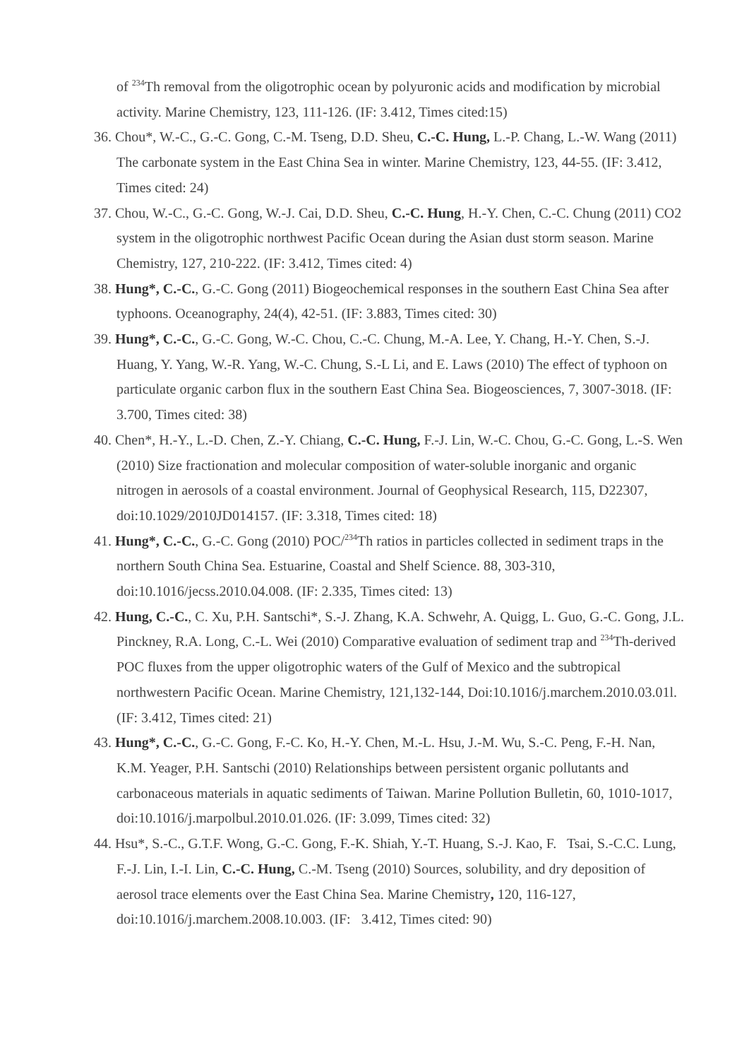of <sup>234</sup>Th removal from the oligotrophic ocean by polyuronic acids and modification by microbial activity. Marine Chemistry, 123, 111-126. (IF: 3.412, Times cited:15)
36. Chou*, W.-C., G.-C. Gong, C.-M. Tseng, D.D. Sheu, C.-C. Hung, L.-P. Chang, L.-W. Wang (2011) The carbonate system in the East China Sea in winter. Marine Chemistry, 123, 44-55. (IF: 3.412, Times cited: 24)
37. Chou, W.-C., G.-C. Gong, W.-J. Cai, D.D. Sheu, C.-C. Hung, H.-Y. Chen, C.-C. Chung (2011) CO2 system in the oligotrophic northwest Pacific Ocean during the Asian dust storm season. Marine Chemistry, 127, 210-222. (IF: 3.412, Times cited: 4)
38. Hung*, C.-C., G.-C. Gong (2011) Biogeochemical responses in the southern East China Sea after typhoons. Oceanography, 24(4), 42-51. (IF: 3.883, Times cited: 30)
39. Hung*, C.-C., G.-C. Gong, W.-C. Chou, C.-C. Chung, M.-A. Lee, Y. Chang, H.-Y. Chen, S.-J. Huang, Y. Yang, W.-R. Yang, W.-C. Chung, S.-L Li, and E. Laws (2010) The effect of typhoon on particulate organic carbon flux in the southern East China Sea. Biogeosciences, 7, 3007-3018. (IF: 3.700, Times cited: 38)
40. Chen*, H.-Y., L.-D. Chen, Z.-Y. Chiang, C.-C. Hung, F.-J. Lin, W.-C. Chou, G.-C. Gong, L.-S. Wen (2010) Size fractionation and molecular composition of water-soluble inorganic and organic nitrogen in aerosols of a coastal environment. Journal of Geophysical Research, 115, D22307, doi:10.1029/2010JD014157. (IF: 3.318, Times cited: 18)
41. Hung*, C.-C., G.-C. Gong (2010) POC/<sup>234</sup>Th ratios in particles collected in sediment traps in the northern South China Sea. Estuarine, Coastal and Shelf Science. 88, 303-310, doi:10.1016/jecss.2010.04.008. (IF: 2.335, Times cited: 13)
42. Hung, C.-C., C. Xu, P.H. Santschi*, S.-J. Zhang, K.A. Schwehr, A. Quigg, L. Guo, G.-C. Gong, J.L. Pinckney, R.A. Long, C.-L. Wei (2010) Comparative evaluation of sediment trap and <sup>234</sup>Th-derived POC fluxes from the upper oligotrophic waters of the Gulf of Mexico and the subtropical northwestern Pacific Ocean. Marine Chemistry, 121,132-144, Doi:10.1016/j.marchem.2010.03.01l. (IF: 3.412, Times cited: 21)
43. Hung*, C.-C., G.-C. Gong, F.-C. Ko, H.-Y. Chen, M.-L. Hsu, J.-M. Wu, S.-C. Peng, F.-H. Nan, K.M. Yeager, P.H. Santschi (2010) Relationships between persistent organic pollutants and carbonaceous materials in aquatic sediments of Taiwan. Marine Pollution Bulletin, 60, 1010-1017, doi:10.1016/j.marpolbul.2010.01.026. (IF: 3.099, Times cited: 32)
44. Hsu*, S.-C., G.T.F. Wong, G.-C. Gong, F.-K. Shiah, Y.-T. Huang, S.-J. Kao, F. Tsai, S.-C.C. Lung, F.-J. Lin, I.-I. Lin, C.-C. Hung, C.-M. Tseng (2010) Sources, solubility, and dry deposition of aerosol trace elements over the East China Sea. Marine Chemistry, 120, 116-127, doi:10.1016/j.marchem.2008.10.003. (IF: 3.412, Times cited: 90)